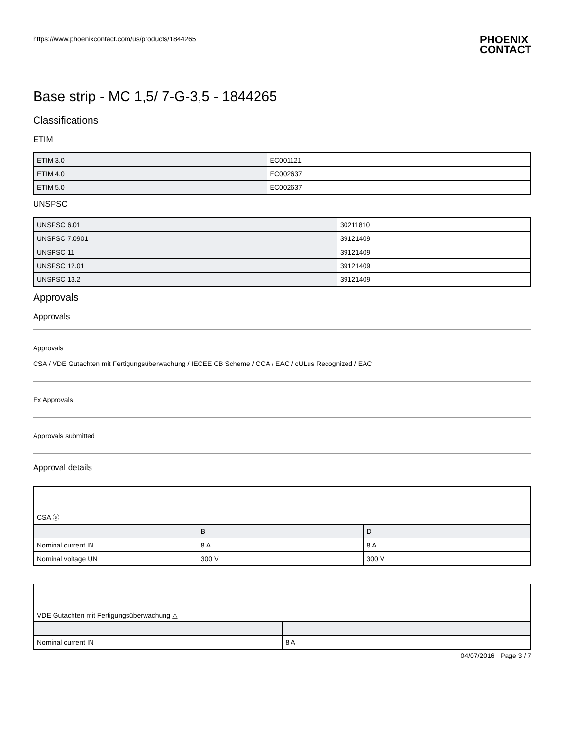https://www.phoenixcontact.com/us/products/1844265
PHOENIX
CONTACT
Base strip - MC 1,5/ 7-G-3,5 - 1844265
Classifications
ETIM
| ETIM 3.0 | EC001121 |
| ETIM 4.0 | EC002637 |
| ETIM 5.0 | EC002637 |
UNSPSC
| UNSPSC 6.01 | 30211810 |
| UNSPSC 7.0901 | 39121409 |
| UNSPSC 11 | 39121409 |
| UNSPSC 12.01 | 39121409 |
| UNSPSC 13.2 | 39121409 |
Approvals
Approvals
Approvals
CSA / VDE Gutachten mit Fertigungsüberwachung / IECEE CB Scheme / CCA / EAC / cULus Recognized / EAC
Ex Approvals
Approvals submitted
Approval details
| CSA ⓢ | | |
| | B | D |
| Nominal current IN | 8 A | 8 A |
| Nominal voltage UN | 300 V | 300 V |
| VDE Gutachten mit Fertigungsüberwachung △ | |
| Nominal current IN | 8 A |
04/07/2016 Page 3 / 7